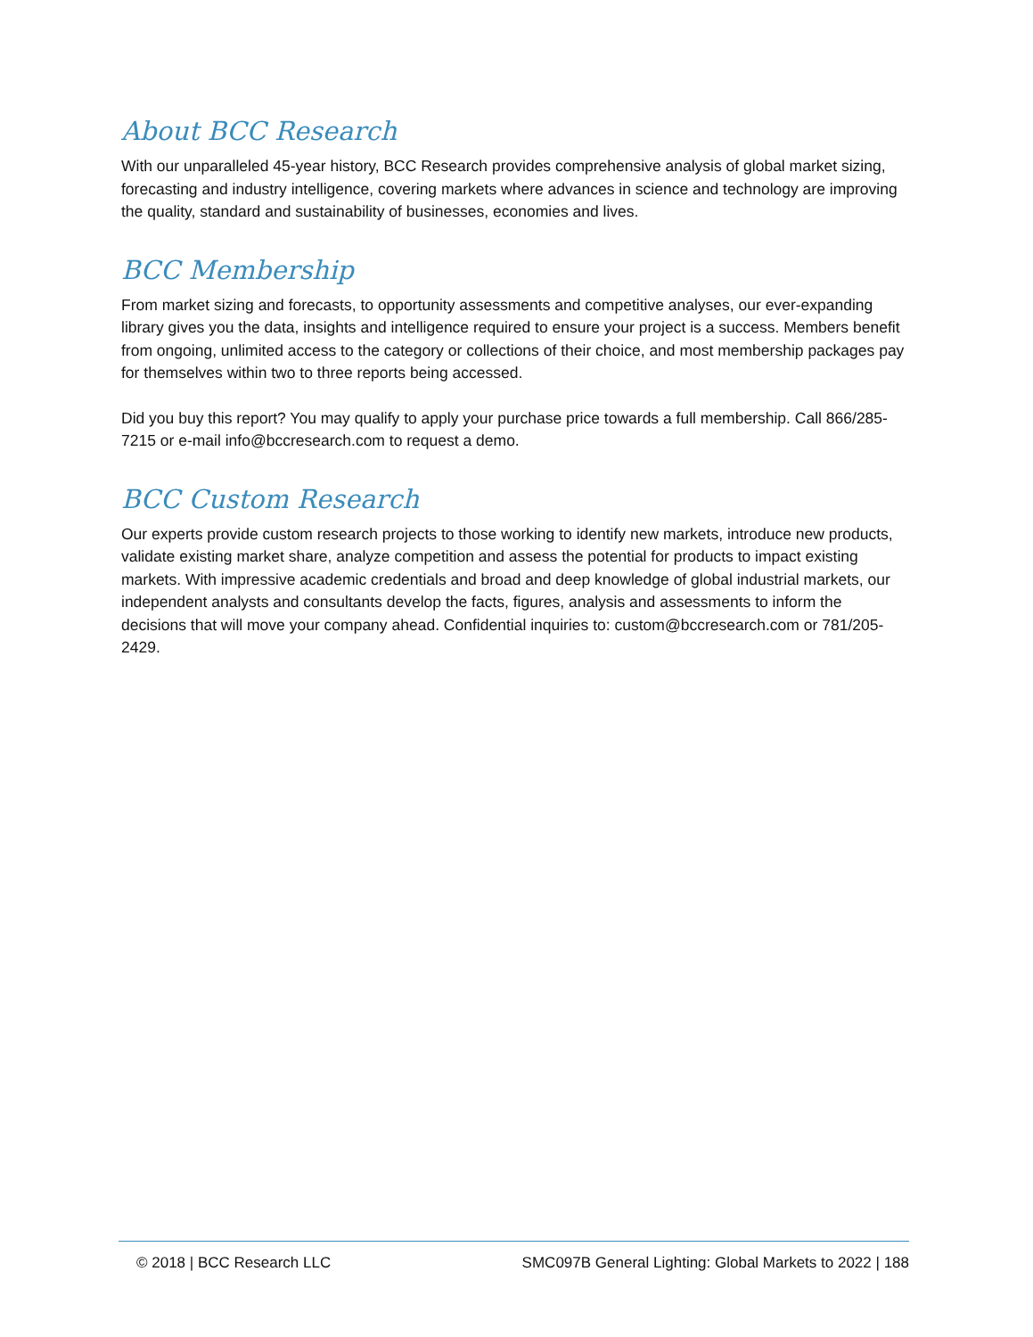About BCC Research
With our unparalleled 45-year history, BCC Research provides comprehensive analysis of global market sizing, forecasting and industry intelligence, covering markets where advances in science and technology are improving the quality, standard and sustainability of businesses, economies and lives.
BCC Membership
From market sizing and forecasts, to opportunity assessments and competitive analyses, our ever-expanding library gives you the data, insights and intelligence required to ensure your project is a success. Members benefit from ongoing, unlimited access to the category or collections of their choice, and most membership packages pay for themselves within two to three reports being accessed.
Did you buy this report? You may qualify to apply your purchase price towards a full membership. Call 866/285-7215 or e-mail info@bccresearch.com to request a demo.
BCC Custom Research
Our experts provide custom research projects to those working to identify new markets, introduce new products, validate existing market share, analyze competition and assess the potential for products to impact existing markets. With impressive academic credentials and broad and deep knowledge of global industrial markets, our independent analysts and consultants develop the facts, figures, analysis and assessments to inform the decisions that will move your company ahead. Confidential inquiries to: custom@bccresearch.com or 781/205-2429.
© 2018 | BCC Research LLC SMC097B General Lighting: Global Markets to 2022 | 188